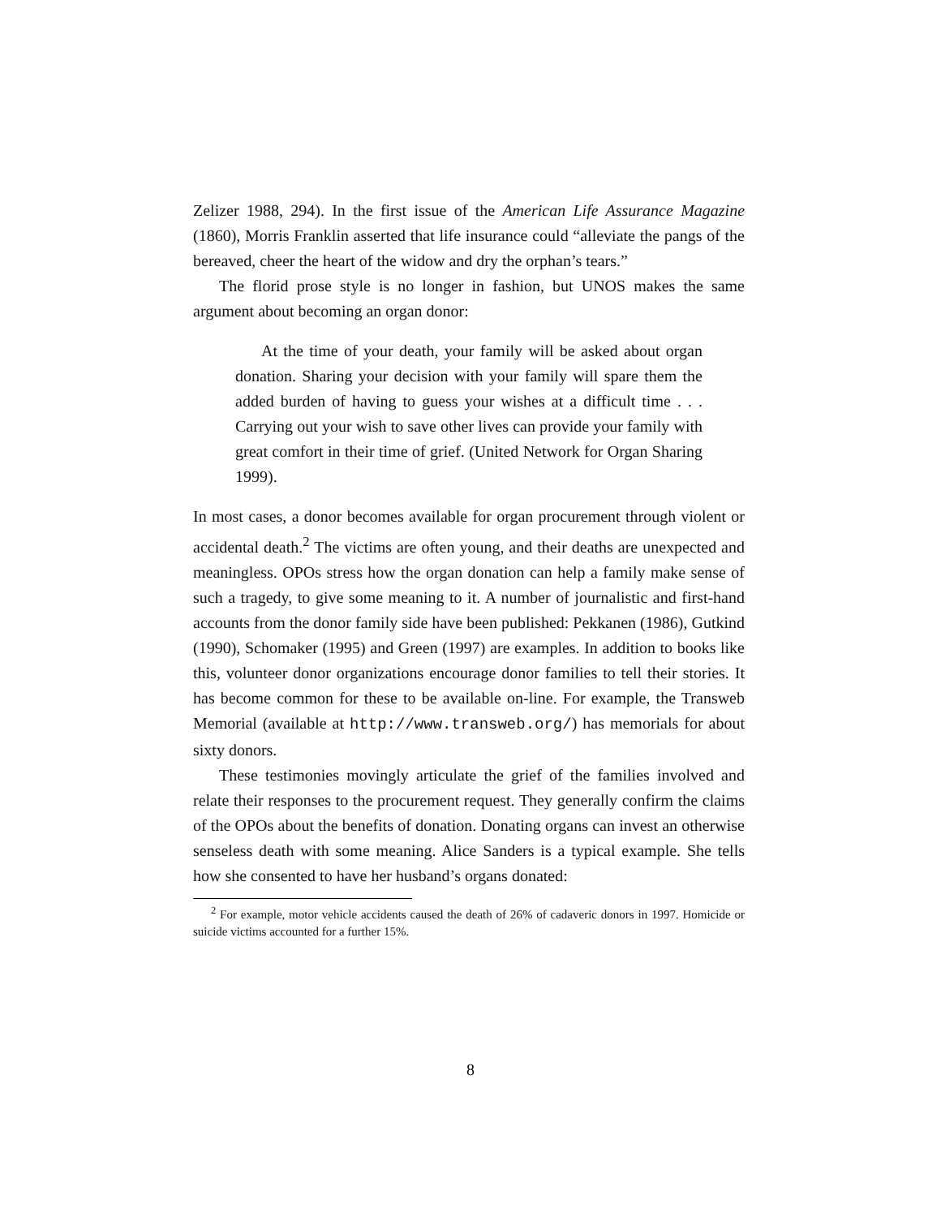Zelizer 1988, 294). In the first issue of the American Life Assurance Magazine (1860), Morris Franklin asserted that life insurance could “alleviate the pangs of the bereaved, cheer the heart of the widow and dry the orphan’s tears.”
The florid prose style is no longer in fashion, but UNOS makes the same argument about becoming an organ donor:
At the time of your death, your family will be asked about organ donation. Sharing your decision with your family will spare them the added burden of having to guess your wishes at a difficult time . . . Carrying out your wish to save other lives can provide your family with great comfort in their time of grief. (United Network for Organ Sharing 1999).
In most cases, a donor becomes available for organ procurement through violent or accidental death.<sup>2</sup> The victims are often young, and their deaths are unexpected and meaningless. OPOs stress how the organ donation can help a family make sense of such a tragedy, to give some meaning to it. A number of journalistic and first-hand accounts from the donor family side have been published: Pekkanen (1986), Gutkind (1990), Schomaker (1995) and Green (1997) are examples. In addition to books like this, volunteer donor organizations encourage donor families to tell their stories. It has become common for these to be available on-line. For example, the Transweb Memorial (available at http://www.transweb.org/) has memorials for about sixty donors.
These testimonies movingly articulate the grief of the families involved and relate their responses to the procurement request. They generally confirm the claims of the OPOs about the benefits of donation. Donating organs can invest an otherwise senseless death with some meaning. Alice Sanders is a typical example. She tells how she consented to have her husband’s organs donated:
<sup>2</sup> For example, motor vehicle accidents caused the death of 26% of cadaveric donors in 1997. Homicide or suicide victims accounted for a further 15%.
8